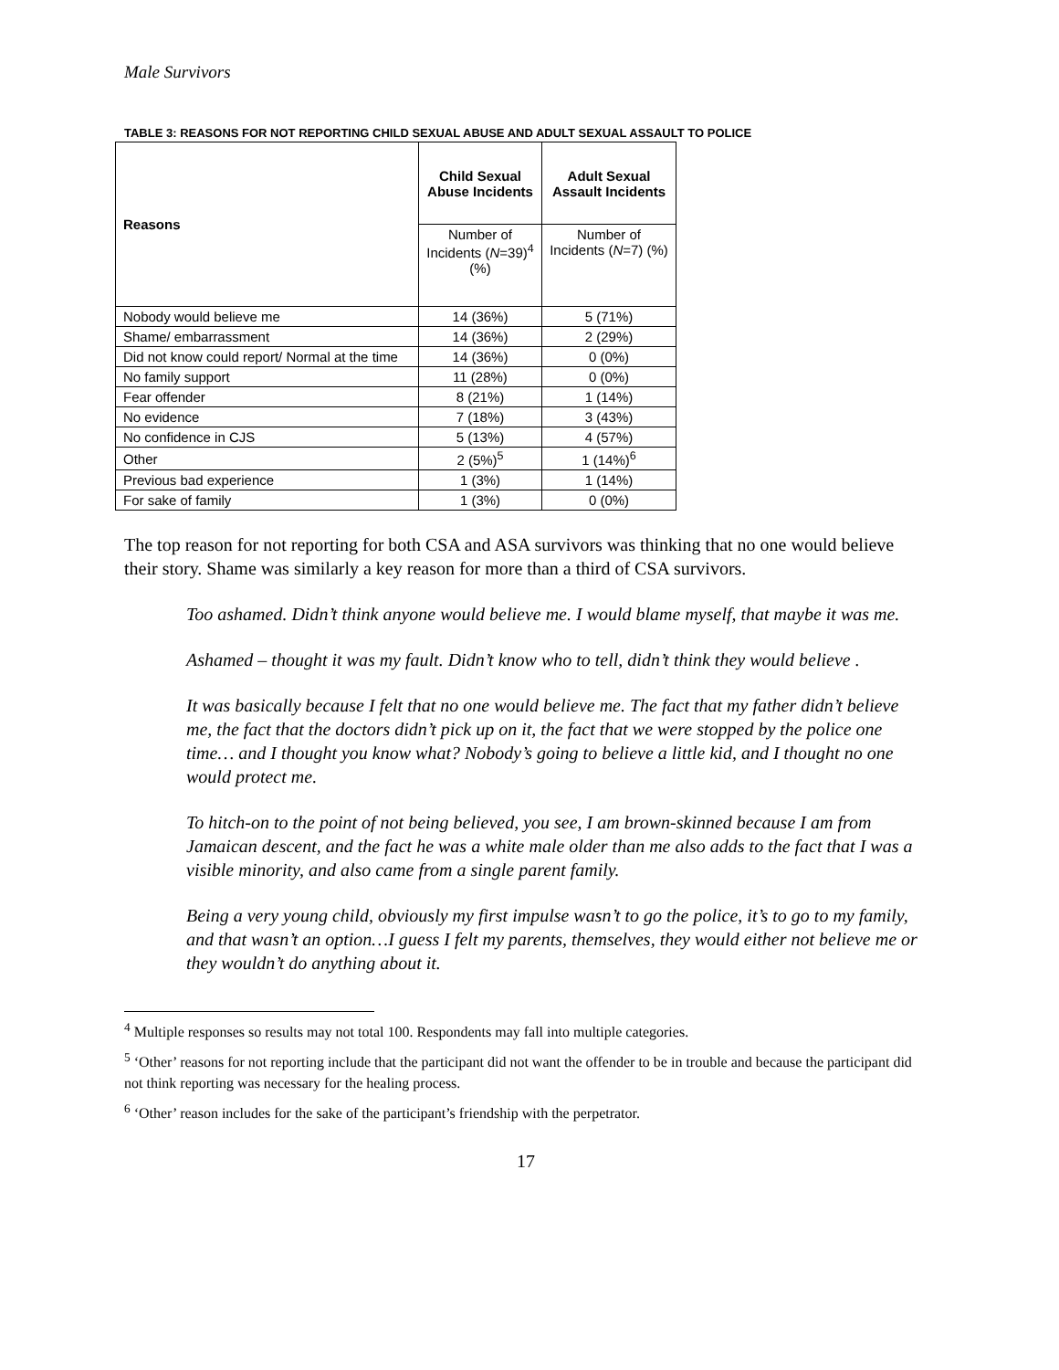Male Survivors
TABLE 3: REASONS FOR NOT REPORTING CHILD SEXUAL ABUSE AND ADULT SEXUAL ASSAULT TO POLICE
| Reasons | Child Sexual Abuse Incidents | Adult Sexual Assault Incidents |
| --- | --- | --- |
| | Number of Incidents ( N =39)<sup>4</sup> (%) | Number of Incidents ( N =7) (%) |
| Nobody would believe me | 14 (36%) | 5 (71%) |
| Shame/ embarrassment | 14 (36%) | 2 (29%) |
| Did not know could report/ Normal at the time | 14 (36%) | 0 (0%) |
| No family support | 11 (28%) | 0 (0%) |
| Fear offender | 8 (21%) | 1 (14%) |
| No evidence | 7 (18%) | 3 (43%) |
| No confidence in CJS | 5 (13%) | 4 (57%) |
| Other | 2 (5%)<sup>5</sup> | 1 (14%)<sup>6</sup> |
| Previous bad experience | 1 (3%) | 1 (14%) |
| For sake of family | 1 (3%) | 0 (0%) |
The top reason for not reporting for both CSA and ASA survivors was thinking that no one would believe their story. Shame was similarly a key reason for more than a third of CSA survivors.
Too ashamed. Didn’t think anyone would believe me. I would blame myself, that maybe it was me.
Ashamed – thought it was my fault. Didn’t know who to tell, didn’t think they would believe .
It was basically because I felt that no one would believe me. The fact that my father didn’t believe me, the fact that the doctors didn’t pick up on it, the fact that we were stopped by the police one time… and I thought you know what? Nobody’s going to believe a little kid, and I thought no one would protect me.
To hitch-on to the point of not being believed, you see, I am brown-skinned because I am from Jamaican descent, and the fact he was a white male older than me also adds to the fact that I was a visible minority, and also came from a single parent family.
Being a very young child, obviously my first impulse wasn’t to go the police, it’s to go to my family, and that wasn’t an option…I guess I felt my parents, themselves, they would either not believe me or they wouldn’t do anything about it.
<sup>4</sup> Multiple responses so results may not total 100. Respondents may fall into multiple categories.
<sup>5</sup> ‘Other’ reasons for not reporting include that the participant did not want the offender to be in trouble and because the participant did not think reporting was necessary for the healing process.
<sup>6</sup> ‘Other’ reason includes for the sake of the participant’s friendship with the perpetrator.
17